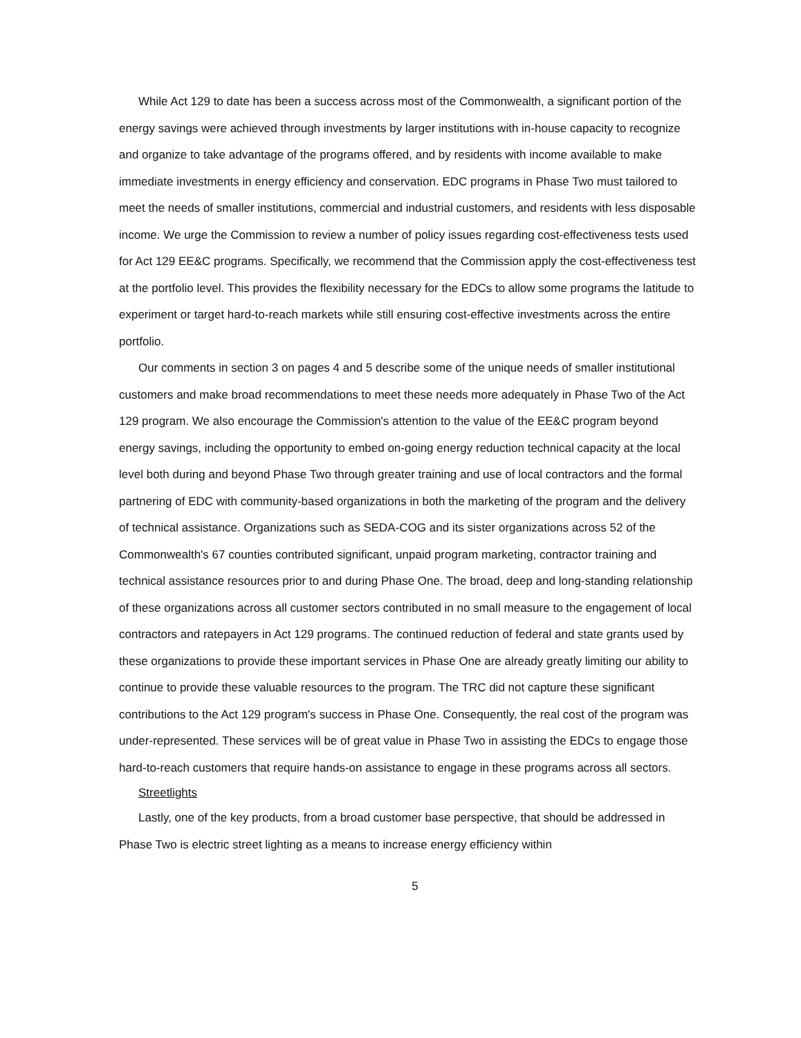While Act 129 to date has been a success across most of the Commonwealth, a significant portion of the energy savings were achieved through investments by larger institutions with in-house capacity to recognize and organize to take advantage of the programs offered, and by residents with income available to make immediate investments in energy efficiency and conservation. EDC programs in Phase Two must tailored to meet the needs of smaller institutions, commercial and industrial customers, and residents with less disposable income. We urge the Commission to review a number of policy issues regarding cost-effectiveness tests used for Act 129 EE&C programs. Specifically, we recommend that the Commission apply the cost-effectiveness test at the portfolio level. This provides the flexibility necessary for the EDCs to allow some programs the latitude to experiment or target hard-to-reach markets while still ensuring cost-effective investments across the entire portfolio.
Our comments in section 3 on pages 4 and 5 describe some of the unique needs of smaller institutional customers and make broad recommendations to meet these needs more adequately in Phase Two of the Act 129 program. We also encourage the Commission's attention to the value of the EE&C program beyond energy savings, including the opportunity to embed on-going energy reduction technical capacity at the local level both during and beyond Phase Two through greater training and use of local contractors and the formal partnering of EDC with community-based organizations in both the marketing of the program and the delivery of technical assistance. Organizations such as SEDA-COG and its sister organizations across 52 of the Commonwealth's 67 counties contributed significant, unpaid program marketing, contractor training and technical assistance resources prior to and during Phase One. The broad, deep and long-standing relationship of these organizations across all customer sectors contributed in no small measure to the engagement of local contractors and ratepayers in Act 129 programs. The continued reduction of federal and state grants used by these organizations to provide these important services in Phase One are already greatly limiting our ability to continue to provide these valuable resources to the program. The TRC did not capture these significant contributions to the Act 129 program's success in Phase One. Consequently, the real cost of the program was under-represented. These services will be of great value in Phase Two in assisting the EDCs to engage those hard-to-reach customers that require hands-on assistance to engage in these programs across all sectors.
Streetlights
Lastly, one of the key products, from a broad customer base perspective, that should be addressed in Phase Two is electric street lighting as a means to increase energy efficiency within
5